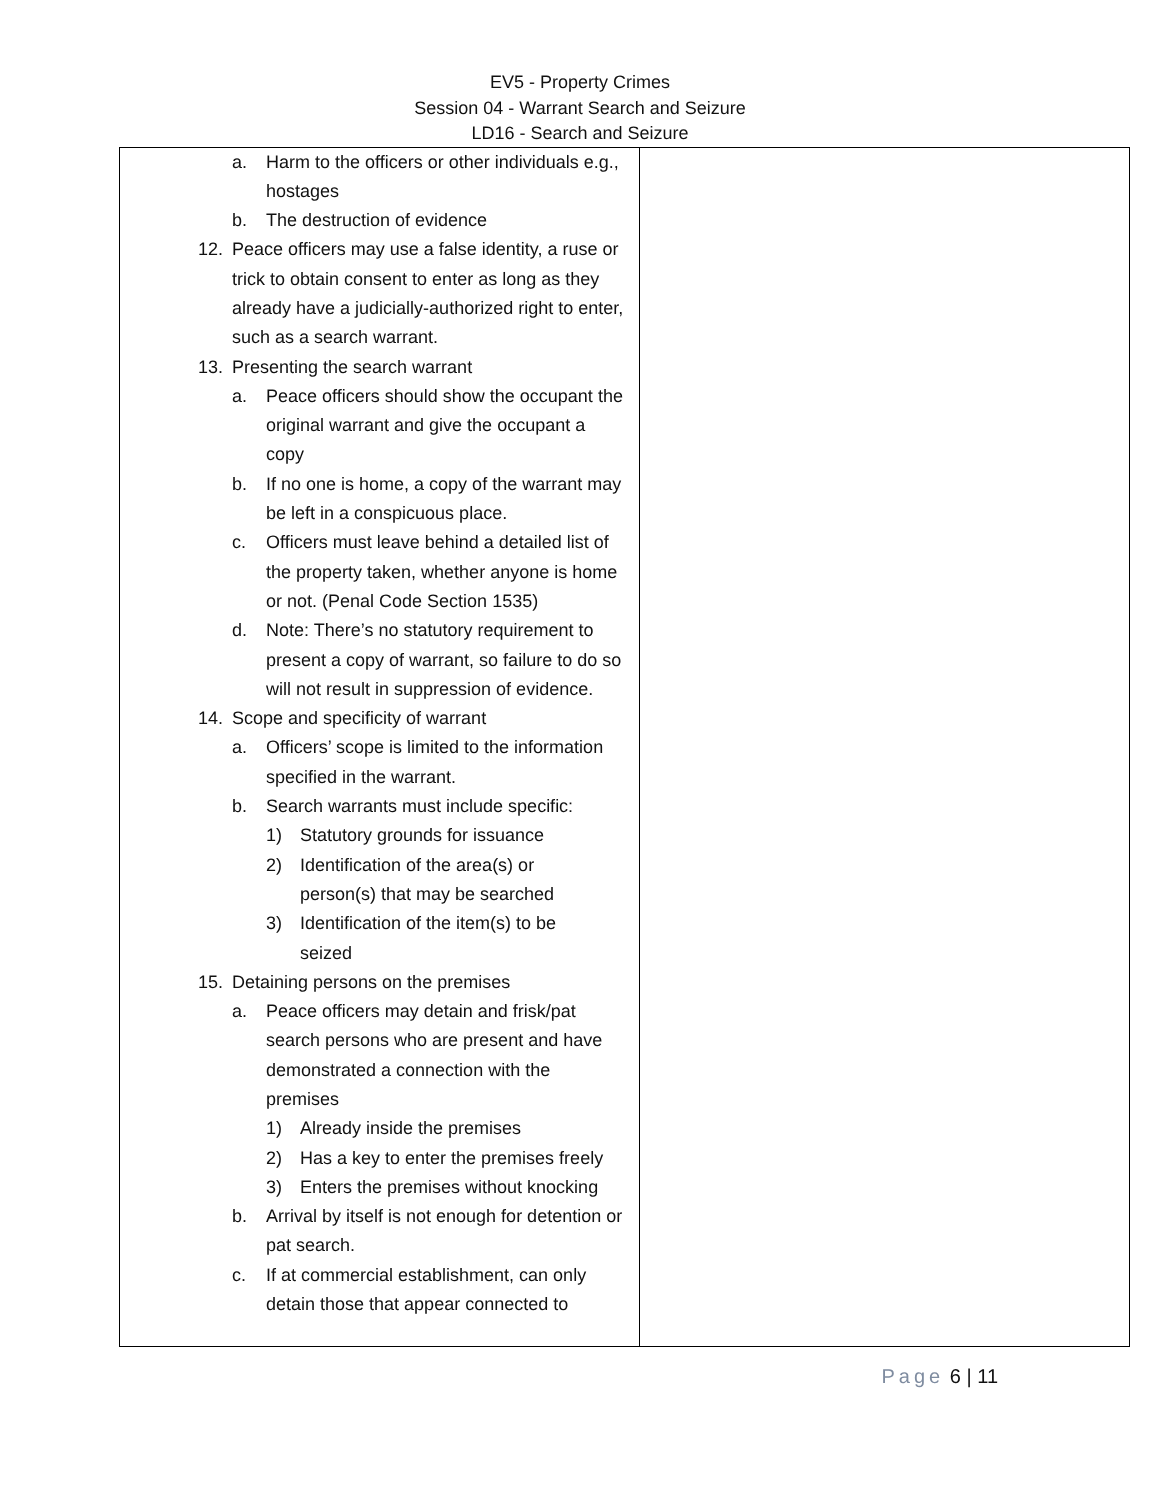EV5 - Property Crimes
Session 04 - Warrant Search and Seizure
LD16 - Search and Seizure
| a. Harm to the officers or other individuals e.g., hostages b. The destruction of evidence 12. Peace officers may use a false identity, a ruse or trick to obtain consent to enter as long as they already have a judicially-authorized right to enter, such as a search warrant. 13. Presenting the search warrant a. Peace officers should show the occupant the original warrant and give the occupant a copy b. If no one is home, a copy of the warrant may be left in a conspicuous place. c. Officers must leave behind a detailed list of the property taken, whether anyone is home or not. (Penal Code Section 1535) d. Note: There’s no statutory requirement to present a copy of warrant, so failure to do so will not result in suppression of evidence. 14. Scope and specificity of warrant a. Officers’ scope is limited to the information specified in the warrant. b. Search warrants must include specific: 1) Statutory grounds for issuance 2) Identification of the area(s) or person(s) that may be searched 3) Identification of the item(s) to be seized 15. Detaining persons on the premises a. Peace officers may detain and frisk/pat search persons who are present and have demonstrated a connection with the premises 1) Already inside the premises 2) Has a key to enter the premises freely 3) Enters the premises without knocking b. Arrival by itself is not enough for detention or pat search. c. If at commercial establishment, can only detain those that appear connected to | |
Page 6 | 11